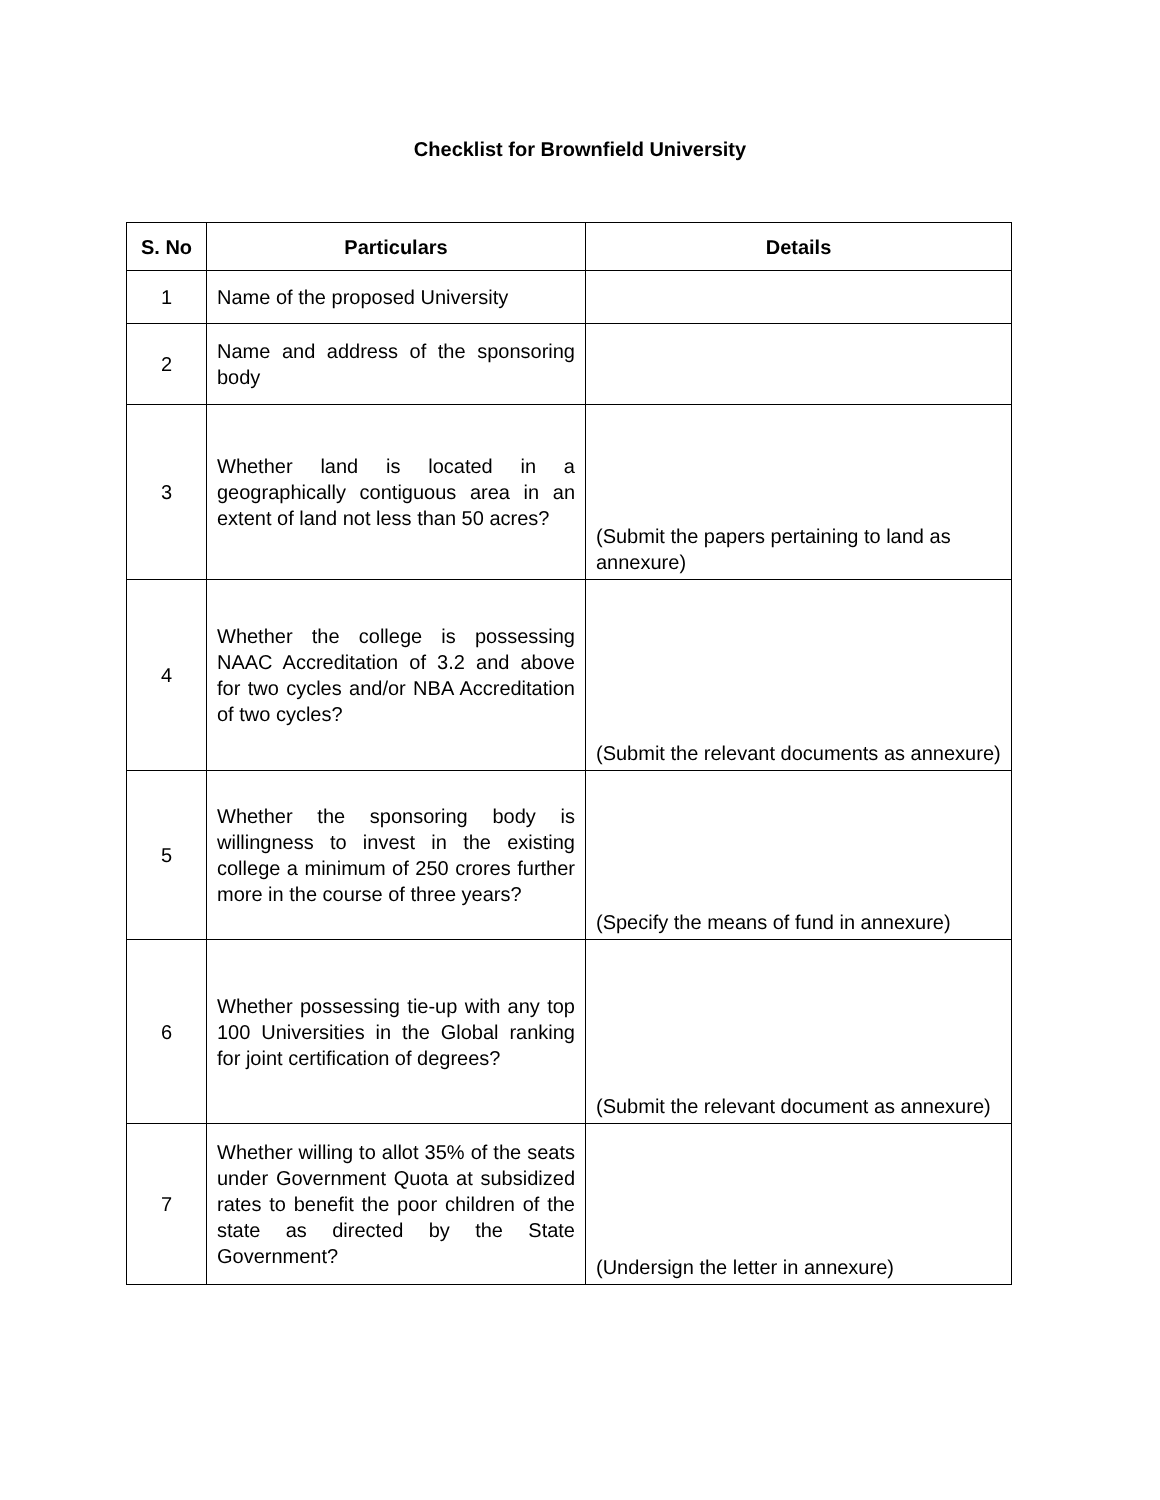Checklist for Brownfield University
| S. No | Particulars | Details |
| --- | --- | --- |
| 1 | Name of the proposed University | |
| 2 | Name and address of the sponsoring body | |
| 3 | Whether land is located in a geographically contiguous area in an extent of land not less than 50 acres? | (Submit the papers pertaining to land as annexure) |
| 4 | Whether the college is possessing NAAC Accreditation of 3.2 and above for two cycles and/or NBA Accreditation of two cycles? | (Submit the relevant documents as annexure) |
| 5 | Whether the sponsoring body is willingness to invest in the existing college a minimum of 250 crores further more in the course of three years? | (Specify the means of fund in annexure) |
| 6 | Whether possessing tie-up with any top 100 Universities in the Global ranking for joint certification of degrees? | (Submit the relevant document as annexure) |
| 7 | Whether willing to allot 35% of the seats under Government Quota at subsidized rates to benefit the poor children of the state as directed by the State Government? | (Undersign the letter in annexure) |